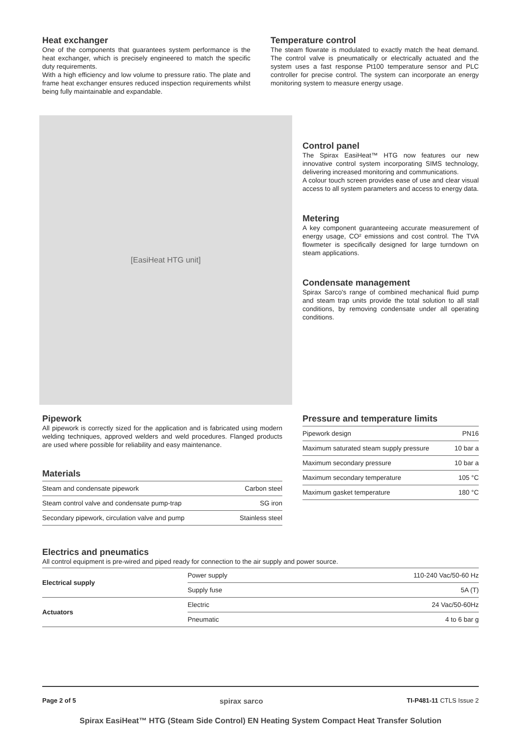Heat exchanger
One of the components that guarantees system performance is the heat exchanger, which is precisely engineered to match the specific duty requirements.
With a high efficiency and low volume to pressure ratio. The plate and frame heat exchanger ensures reduced inspection requirements whilst being fully maintainable and expandable.
Temperature control
The steam flowrate is modulated to exactly match the heat demand. The control valve is pneumatically or electrically actuated and the system uses a fast response Pt100 temperature sensor and PLC controller for precise control. The system can incorporate an energy monitoring system to measure energy usage.
[EasiHeat HTG unit]
Control panel
The Spirax EasiHeat™ HTG now features our new innovative control system incorporating SIMS technology, delivering increased monitoring and communications.
A colour touch screen provides ease of use and clear visual access to all system parameters and access to energy data.
Metering
A key component guaranteeing accurate measurement of energy usage, CO² emissions and cost control. The TVA flowmeter is specifically designed for large turndown on steam applications.
Condensate management
Spirax Sarco's range of combined mechanical fluid pump and steam trap units provide the total solution to all stall conditions, by removing condensate under all operating conditions.
Pipework
All pipework is correctly sized for the application and is fabricated using modern welding techniques, approved welders and weld procedures. Flanged products are used where possible for reliability and easy maintenance.
Materials
| Steam and condensate pipework | Carbon steel |
| Steam control valve and condensate pump-trap | SG iron |
| Secondary pipework, circulation valve and pump | Stainless steel |
Pressure and temperature limits
| Pipework design | PN16 |
| Maximum saturated steam supply pressure | 10 bar a |
| Maximum secondary pressure | 10 bar a |
| Maximum secondary temperature | 105 °C |
| Maximum gasket temperature | 180 °C |
Electrics and pneumatics
All control equipment is pre-wired and piped ready for connection to the air supply and power source.
| Electrical supply | Power supply | 110-240 Vac/50-60 Hz |
| | Supply fuse | 5A (T) |
| Actuators | Electric | 24 Vac/50-60Hz |
| | Pneumatic | 4 to 6 bar g |
Page 2 of 5 spirax sarco TI-P481-11 CTLS Issue 2
Spirax EasiHeat™ HTG (Steam Side Control) EN Heating System Compact Heat Transfer Solution